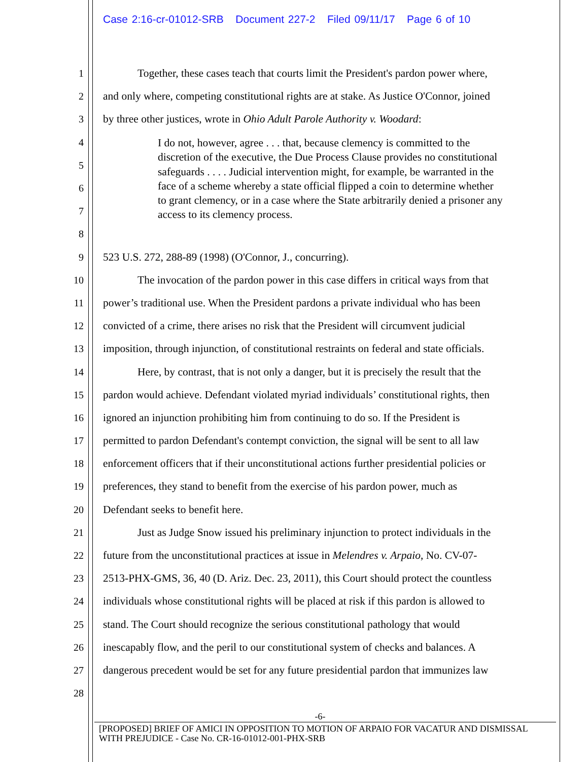Case 2:16-cr-01012-SRB Document 227-2 Filed 09/11/17 Page 6 of 10
1 Together, these cases teach that courts limit the President's pardon power where,
2 and only where, competing constitutional rights are at stake. As Justice O'Connor, joined
3 by three other justices, wrote in Ohio Adult Parole Authority v. Woodard:
4
5
6
7
8
9 523 U.S. 272, 288-89 (1998) (O'Connor, J., concurring).
10 The invocation of the pardon power in this case differs in critical ways from that
11 power’s traditional use. When the President pardons a private individual who has been
12 convicted of a crime, there arises no risk that the President will circumvent judicial
13 imposition, through injunction, of constitutional restraints on federal and state officials.
14 Here, by contrast, that is not only a danger, but it is precisely the result that the
15 pardon would achieve. Defendant violated myriad individuals’ constitutional rights, then
16 ignored an injunction prohibiting him from continuing to do so. If the President is
17 permitted to pardon Defendant's contempt conviction, the signal will be sent to all law
18 enforcement officers that if their unconstitutional actions further presidential policies or
19 preferences, they stand to benefit from the exercise of his pardon power, much as
20 Defendant seeks to benefit here.
21 Just as Judge Snow issued his preliminary injunction to protect individuals in the
22 future from the unconstitutional practices at issue in Melendres v. Arpaio, No. CV-07-
23 2513-PHX-GMS, 36, 40 (D. Ariz. Dec. 23, 2011), this Court should protect the countless
24 individuals whose constitutional rights will be placed at risk if this pardon is allowed to
25 stand. The Court should recognize the serious constitutional pathology that would
26 inescapably flow, and the peril to our constitutional system of checks and balances. A
27 dangerous precedent would be set for any future presidential pardon that immunizes law
28
I do not, however, agree . . . that, because clemency is committed to the discretion of the executive, the Due Process Clause provides no constitutional safeguards . . . . Judicial intervention might, for example, be warranted in the face of a scheme whereby a state official flipped a coin to determine whether to grant clemency, or in a case where the State arbitrarily denied a prisoner any access to its clemency process.
-6-
[PROPOSED] BRIEF OF AMICI IN OPPOSITION TO MOTION OF ARPAIO FOR VACATUR AND DISMISSAL WITH PREJUDICE - Case No. CR-16-01012-001-PHX-SRB